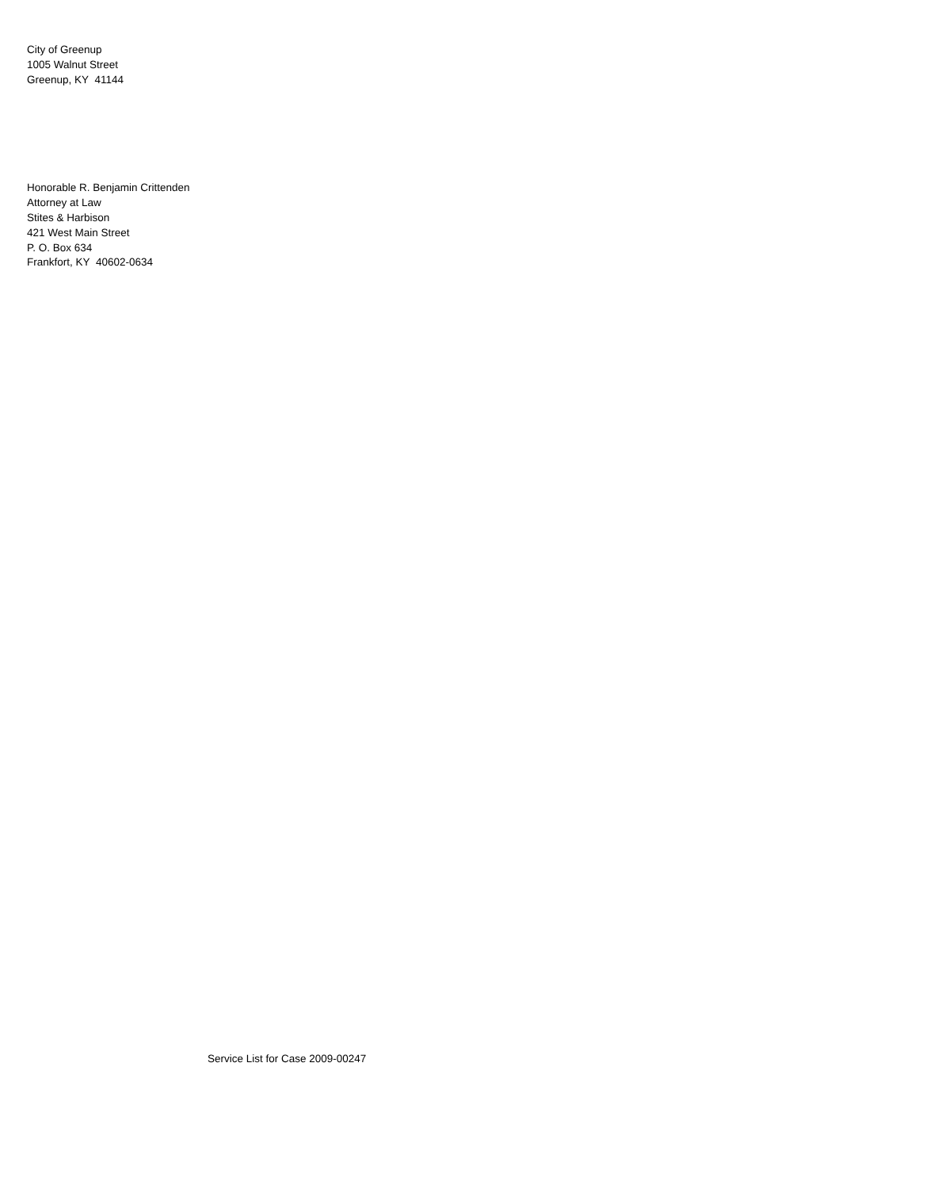City of Greenup
1005 Walnut Street
Greenup, KY 41144
Honorable R. Benjamin Crittenden
Attorney at Law
Stites & Harbison
421 West Main Street
P. O. Box 634
Frankfort, KY 40602-0634
Service List for Case 2009-00247